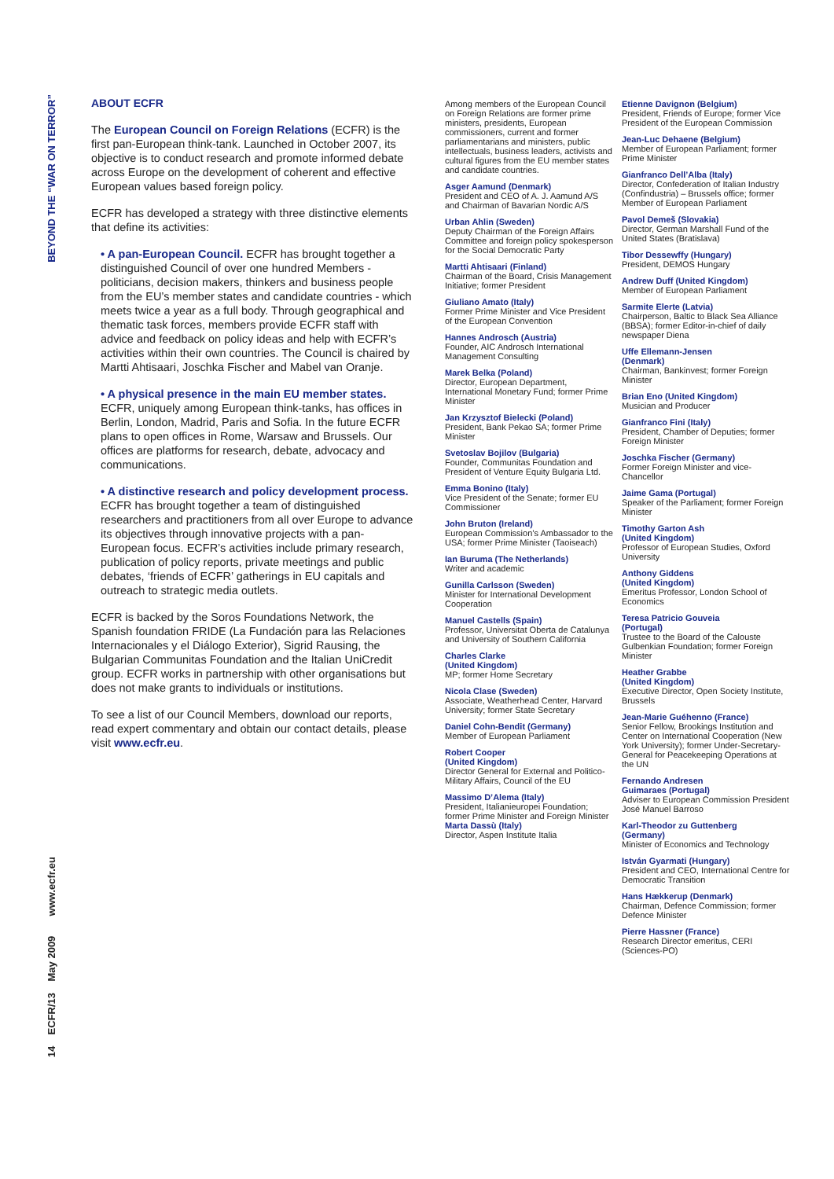BEYOND THE “WAR ON TERROR”
14 ECFR/13 May 2009 www.ecfr.eu
ABOUT ECFR
The European Council on Foreign Relations (ECFR) is the first pan-European think-tank. Launched in October 2007, its objective is to conduct research and promote informed debate across Europe on the development of coherent and effective European values based foreign policy.
ECFR has developed a strategy with three distinctive elements that define its activities:
• A pan-European Council. ECFR has brought together a distinguished Council of over one hundred Members - politicians, decision makers, thinkers and business people from the EU’s member states and candidate countries - which meets twice a year as a full body. Through geographical and thematic task forces, members provide ECFR staff with advice and feedback on policy ideas and help with ECFR’s activities within their own countries. The Council is chaired by Martti Ahtisaari, Joschka Fischer and Mabel van Oranje.
• A physical presence in the main EU member states. ECFR, uniquely among European think-tanks, has offices in Berlin, London, Madrid, Paris and Sofia. In the future ECFR plans to open offices in Rome, Warsaw and Brussels. Our offices are platforms for research, debate, advocacy and communications.
• A distinctive research and policy development process. ECFR has brought together a team of distinguished researchers and practitioners from all over Europe to advance its objectives through innovative projects with a pan-European focus. ECFR’s activities include primary research, publication of policy reports, private meetings and public debates, ‘friends of ECFR’ gatherings in EU capitals and outreach to strategic media outlets.
ECFR is backed by the Soros Foundations Network, the Spanish foundation FRIDE (La Fundación para las Relaciones Internacionales y el Diálogo Exterior), Sigrid Rausing, the Bulgarian Communitas Foundation and the Italian UniCredit group. ECFR works in partnership with other organisations but does not make grants to individuals or institutions.
To see a list of our Council Members, download our reports, read expert commentary and obtain our contact details, please visit www.ecfr.eu.
Among members of the European Council on Foreign Relations are former prime ministers, presidents, European commissioners, current and former parliamentarians and ministers, public intellectuals, business leaders, activists and cultural figures from the EU member states and candidate countries.
Asger Aamund (Denmark)
President and CEO of A. J. Aamund A/S and Chairman of Bavarian Nordic A/S
Urban Ahlin (Sweden)
Deputy Chairman of the Foreign Affairs Committee and foreign policy spokesperson for the Social Democratic Party
Martti Ahtisaari (Finland)
Chairman of the Board, Crisis Management Initiative; former President
Giuliano Amato (Italy)
Former Prime Minister and Vice President of the European Convention
Hannes Androsch (Austria)
Founder, AIC Androsch International Management Consulting
Marek Belka (Poland)
Director, European Department, International Monetary Fund; former Prime Minister
Jan Krzysztof Bielecki (Poland)
President, Bank Pekao SA; former Prime Minister
Svetoslav Bojilov (Bulgaria)
Founder, Communitas Foundation and President of Venture Equity Bulgaria Ltd.
Emma Bonino (Italy)
Vice President of the Senate; former EU Commissioner
John Bruton (Ireland)
European Commission’s Ambassador to the USA; former Prime Minister (Taoiseach)
Ian Buruma (The Netherlands)
Writer and academic
Gunilla Carlsson (Sweden)
Minister for International Development Cooperation
Manuel Castells (Spain)
Professor, Universitat Oberta de Catalunya and University of Southern California
Charles Clarke
(United Kingdom)
MP; former Home Secretary
Nicola Clase (Sweden)
Associate, Weatherhead Center, Harvard University; former State Secretary
Daniel Cohn-Bendit (Germany)
Member of European Parliament
Robert Cooper
(United Kingdom)
Director General for External and Politico-Military Affairs, Council of the EU
Massimo D’Alema (Italy)
President, Italianieuropei Foundation; former Prime Minister and Foreign Minister
Marta Dassù (Italy)
Director, Aspen Institute Italia
Etienne Davignon (Belgium)
President, Friends of Europe; former Vice President of the European Commission
Jean-Luc Dehaene (Belgium)
Member of European Parliament; former Prime Minister
Gianfranco Dell’Alba (Italy)
Director, Confederation of Italian Industry (Confindustria) – Brussels office; former Member of European Parliament
Pavol Demeš (Slovakia)
Director, German Marshall Fund of the United States (Bratislava)
Tibor Dessewffy (Hungary)
President, DEMOS Hungary
Andrew Duff (United Kingdom)
Member of European Parliament
Sarmite Elerte (Latvia)
Chairperson, Baltic to Black Sea Alliance (BBSA); former Editor-in-chief of daily newspaper Diena
Uffe Ellemann-Jensen
(Denmark)
Chairman, Bankinvest; former Foreign Minister
Brian Eno (United Kingdom)
Musician and Producer
Gianfranco Fini (Italy)
President, Chamber of Deputies; former Foreign Minister
Joschka Fischer (Germany)
Former Foreign Minister and vice-Chancellor
Jaime Gama (Portugal)
Speaker of the Parliament; former Foreign Minister
Timothy Garton Ash
(United Kingdom)
Professor of European Studies, Oxford University
Anthony Giddens
(United Kingdom)
Emeritus Professor, London School of Economics
Teresa Patricio Gouveia
(Portugal)
Trustee to the Board of the Calouste Gulbenkian Foundation; former Foreign Minister
Heather Grabbe
(United Kingdom)
Executive Director, Open Society Institute, Brussels
Jean-Marie Guéhenno (France)
Senior Fellow, Brookings Institution and Center on International Cooperation (New York University); former Under-Secretary-General for Peacekeeping Operations at the UN
Fernando Andresen
Guimaraes (Portugal)
Adviser to European Commission President José Manuel Barroso
Karl-Theodor zu Guttenberg
(Germany)
Minister of Economics and Technology
István Gyarmati (Hungary)
President and CEO, International Centre for Democratic Transition
Hans Hækkerup (Denmark)
Chairman, Defence Commission; former Defence Minister
Pierre Hassner (France)
Research Director emeritus, CERI (Sciences-PO)